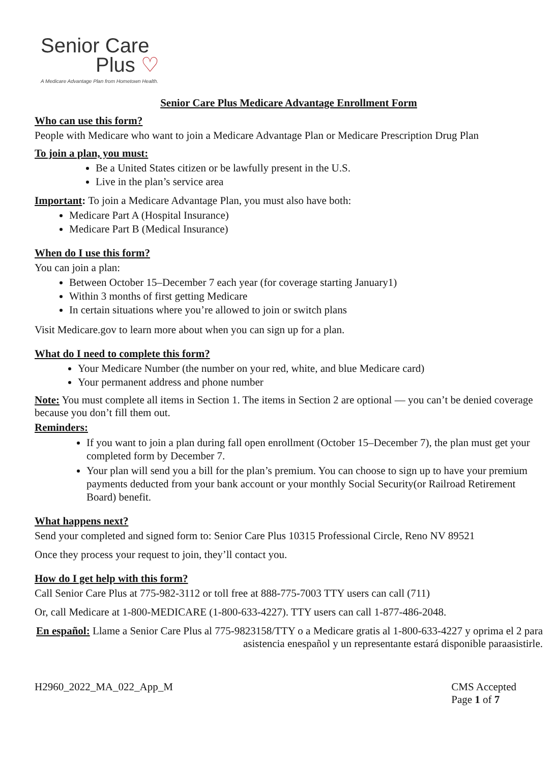Senior Care
Plus ♡
A Medicare Advantage Plan from Hometown Health.
Senior Care Plus Medicare Advantage Enrollment Form
Who can use this form?
People with Medicare who want to join a Medicare Advantage Plan or Medicare Prescription Drug Plan
To join a plan, you must:
Be a United States citizen or be lawfully present in the U.S.
Live in the plan’s service area
Important: To join a Medicare Advantage Plan, you must also have both:
Medicare Part A (Hospital Insurance)
Medicare Part B (Medical Insurance)
When do I use this form?
You can join a plan:
Between October 15–December 7 each year (for coverage starting January1)
Within 3 months of first getting Medicare
In certain situations where you’re allowed to join or switch plans
Visit Medicare.gov to learn more about when you can sign up for a plan.
What do I need to complete this form?
Your Medicare Number (the number on your red, white, and blue Medicare card)
Your permanent address and phone number
Note: You must complete all items in Section 1. The items in Section 2 are optional — you can’t be denied coverage because you don’t fill them out.
Reminders:
If you want to join a plan during fall open enrollment (October 15–December 7), the plan must get your completed form by December 7.
Your plan will send you a bill for the plan’s premium. You can choose to sign up to have your premium payments deducted from your bank account or your monthly Social Security(or Railroad Retirement Board) benefit.
What happens next?
Send your completed and signed form to: Senior Care Plus 10315 Professional Circle, Reno NV 89521
Once they process your request to join, they’ll contact you.
How do I get help with this form?
Call Senior Care Plus at 775-982-3112 or toll free at 888-775-7003 TTY users can call (711)
Or, call Medicare at 1-800-MEDICARE (1-800-633-4227). TTY users can call 1-877-486-2048.
En español: Llame a Senior Care Plus al 775-9823158/TTY o a Medicare gratis al 1-800-633-4227 y oprima el 2 para asistencia enespañol y un representante estará disponible paraasistirle.
H2960_2022_MA_022_App_M CMS Accepted
Page 1 of 7